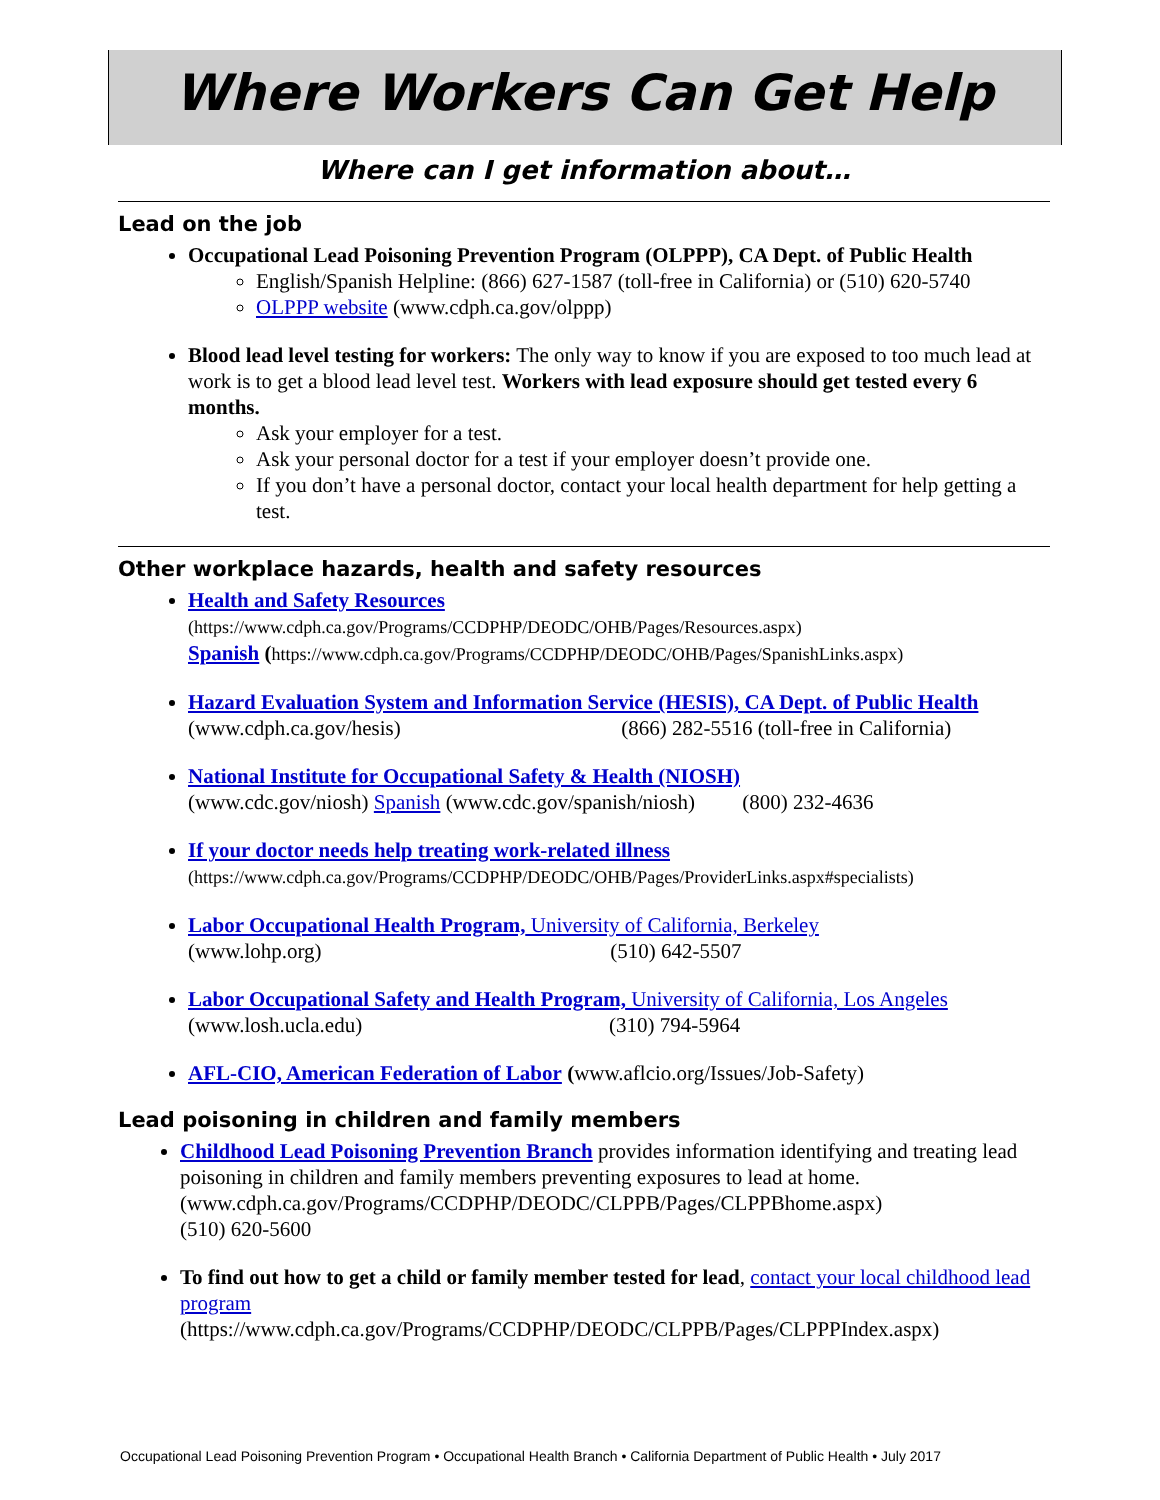Where Workers Can Get Help
Where can I get information about…
Lead on the job
Occupational Lead Poisoning Prevention Program (OLPPP), CA Dept. of Public Health
English/Spanish Helpline: (866) 627-1587 (toll-free in California) or (510) 620-5740
OLPPP website (www.cdph.ca.gov/olppp)
Blood lead level testing for workers: The only way to know if you are exposed to too much lead at work is to get a blood lead level test. Workers with lead exposure should get tested every 6 months.
Ask your employer for a test.
Ask your personal doctor for a test if your employer doesn’t provide one.
If you don’t have a personal doctor, contact your local health department for help getting a test.
Other workplace hazards, health and safety resources
Health and Safety Resources
(https://www.cdph.ca.gov/Programs/CCDPHP/DEODC/OHB/Pages/Resources.aspx)
Spanish (https://www.cdph.ca.gov/Programs/CCDPHP/DEODC/OHB/Pages/SpanishLinks.aspx)
Hazard Evaluation System and Information Service (HESIS), CA Dept. of Public Health
(www.cdph.ca.gov/hesis) (866) 282-5516 (toll-free in California)
National Institute for Occupational Safety & Health (NIOSH)
(www.cdc.gov/niosh) Spanish (www.cdc.gov/spanish/niosh) (800) 232-4636
If your doctor needs help treating work-related illness
(https://www.cdph.ca.gov/Programs/CCDPHP/DEODC/OHB/Pages/ProviderLinks.aspx#specialists)
Labor Occupational Health Program, University of California, Berkeley
(www.lohp.org) (510) 642-5507
Labor Occupational Safety and Health Program, University of California, Los Angeles
(www.losh.ucla.edu) (310) 794-5964
AFL-CIO, American Federation of Labor (www.aflcio.org/Issues/Job-Safety)
Lead poisoning in children and family members
Childhood Lead Poisoning Prevention Branch provides information identifying and treating lead poisoning in children and family members preventing exposures to lead at home. (www.cdph.ca.gov/Programs/CCDPHP/DEODC/CLPPB/Pages/CLPPBhome.aspx)
(510) 620-5600
To find out how to get a child or family member tested for lead, contact your local childhood lead program
(https://www.cdph.ca.gov/Programs/CCDPHP/DEODC/CLPPB/Pages/CLPPPIndex.aspx)
Occupational Lead Poisoning Prevention Program • Occupational Health Branch • California Department of Public Health • July 2017